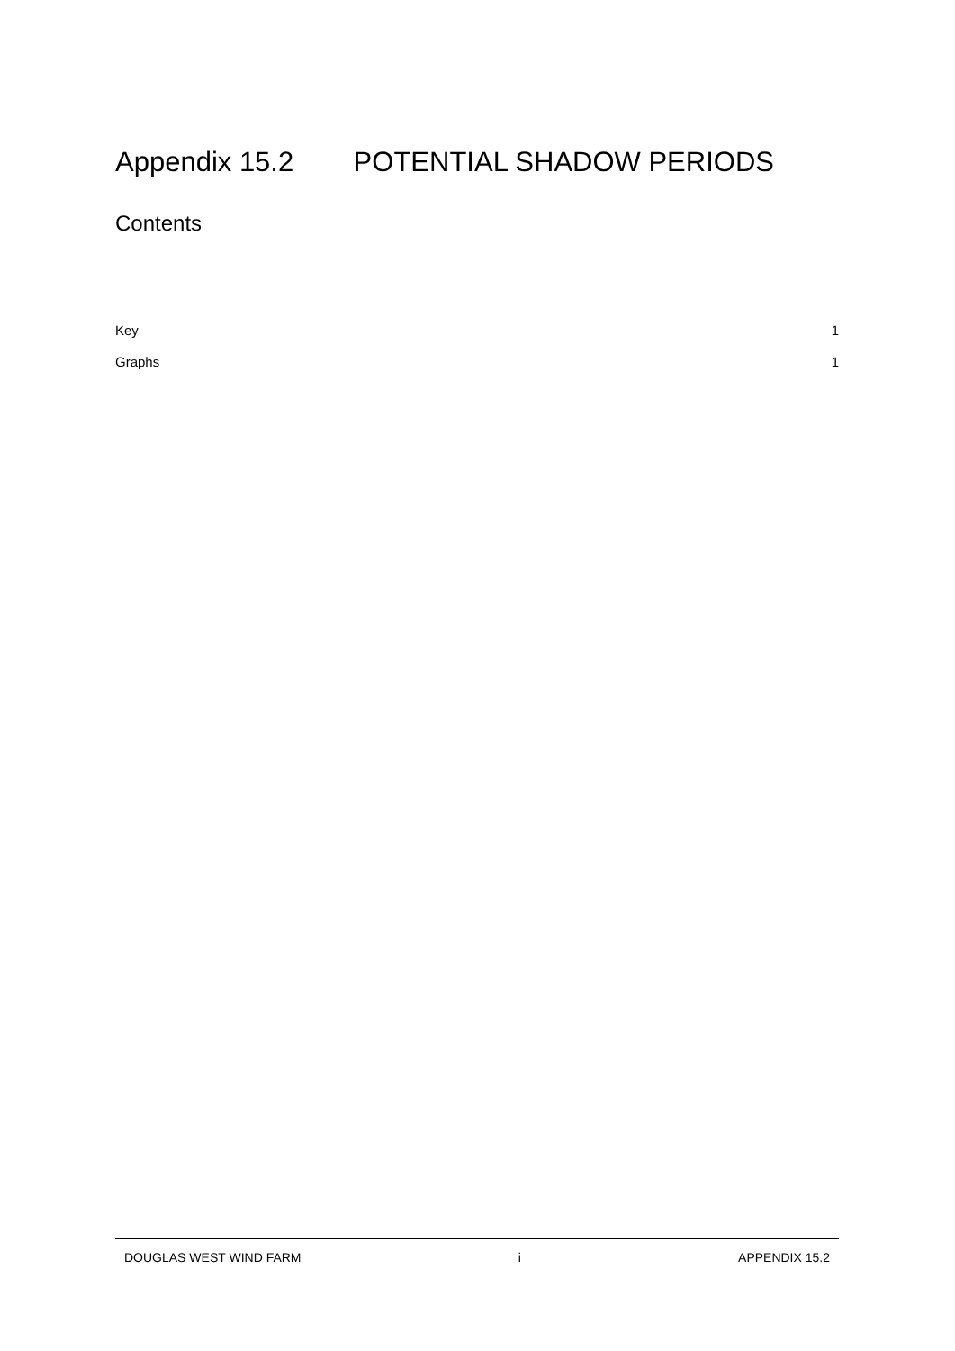Appendix 15.2 POTENTIAL SHADOW PERIODS
Contents
Key 1
Graphs 1
DOUGLAS WEST WIND FARM i APPENDIX 15.2